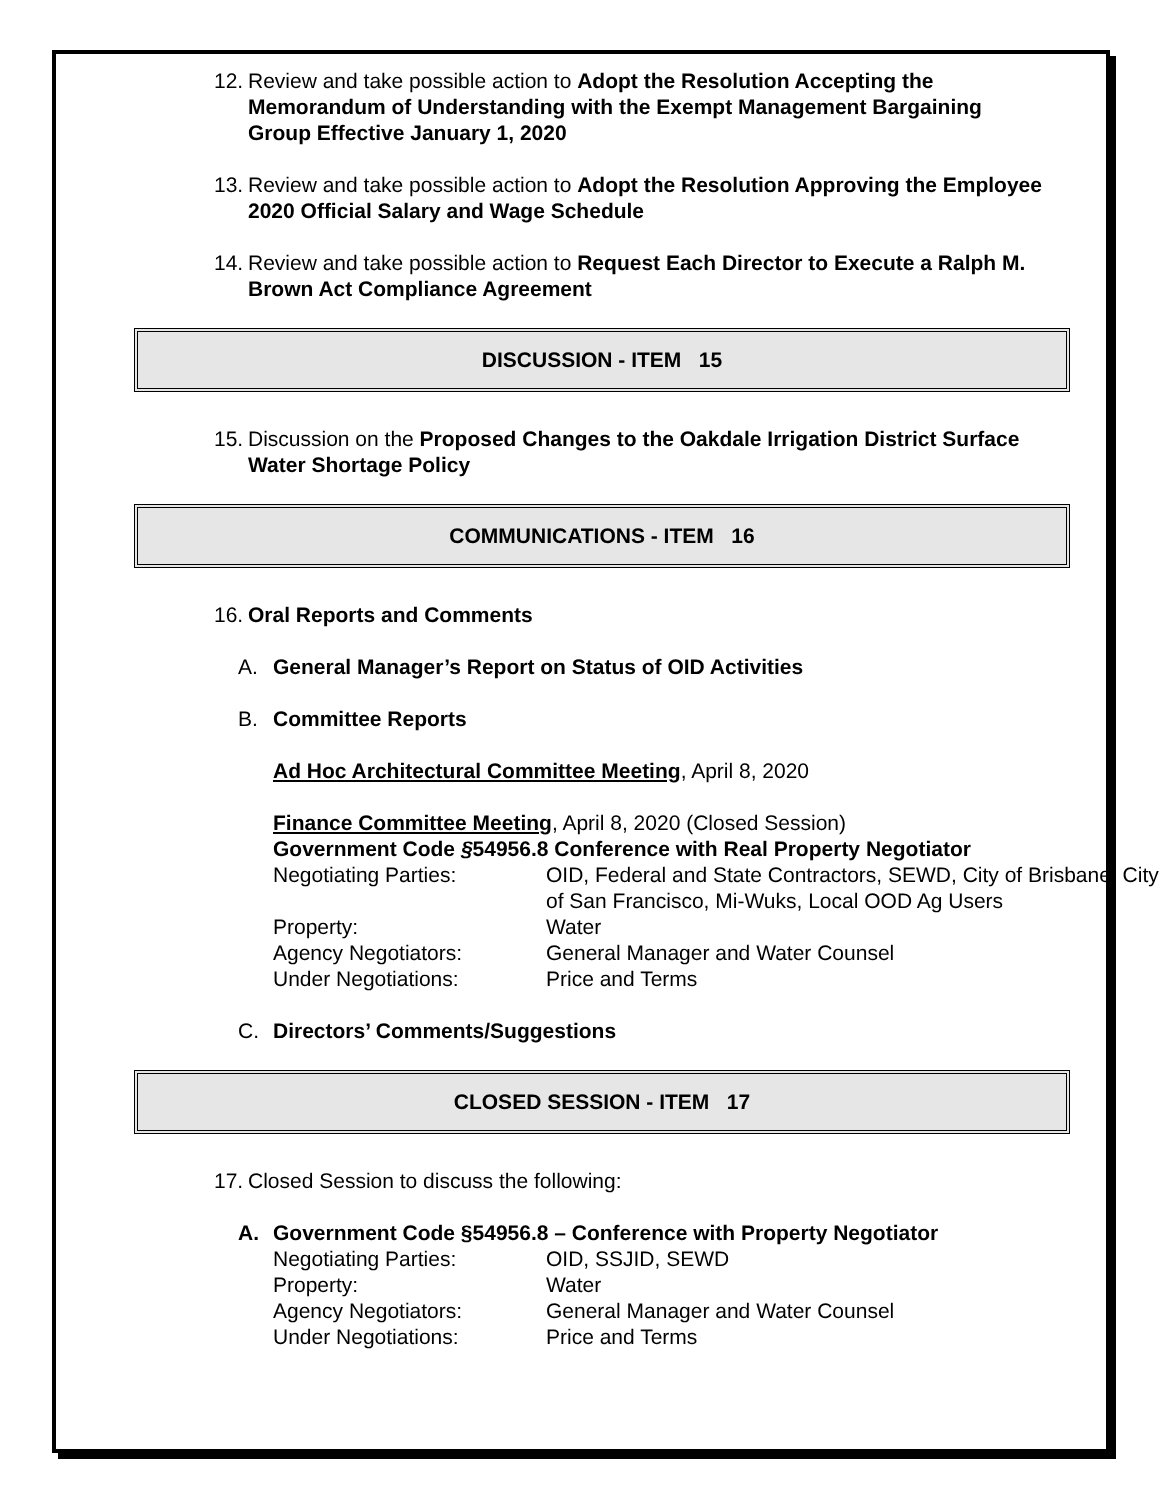12. Review and take possible action to Adopt the Resolution Accepting the Memorandum of Understanding with the Exempt Management Bargaining Group Effective January 1, 2020
13. Review and take possible action to Adopt the Resolution Approving the Employee 2020 Official Salary and Wage Schedule
14. Review and take possible action to Request Each Director to Execute a Ralph M. Brown Act Compliance Agreement
DISCUSSION - ITEM 15
15. Discussion on the Proposed Changes to the Oakdale Irrigation District Surface Water Shortage Policy
COMMUNICATIONS - ITEM 16
16. Oral Reports and Comments
A. General Manager’s Report on Status of OID Activities
B. Committee Reports
Ad Hoc Architectural Committee Meeting, April 8, 2020
Finance Committee Meeting, April 8, 2020 (Closed Session)
Government Code §54956.8 Conference with Real Property Negotiator
Negotiating Parties: OID, Federal and State Contractors, SEWD, City of Brisbane, City of San Francisco, Mi-Wuks, Local OOD Ag Users
Property: Water
Agency Negotiators: General Manager and Water Counsel
Under Negotiations: Price and Terms
C. Directors’ Comments/Suggestions
CLOSED SESSION - ITEM 17
17. Closed Session to discuss the following:
A. Government Code §54956.8 – Conference with Property Negotiator
Negotiating Parties: OID, SSJID, SEWD
Property: Water
Agency Negotiators: General Manager and Water Counsel
Under Negotiations: Price and Terms